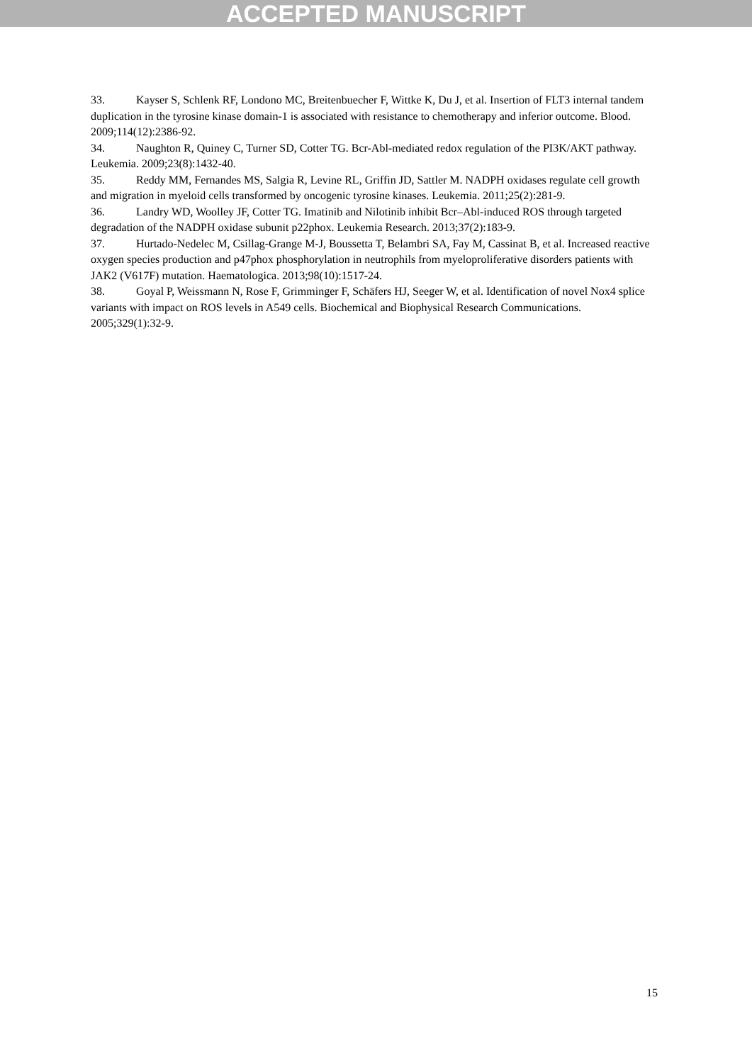ACCEPTED MANUSCRIPT
33. Kayser S, Schlenk RF, Londono MC, Breitenbuecher F, Wittke K, Du J, et al. Insertion of FLT3 internal tandem duplication in the tyrosine kinase domain-1 is associated with resistance to chemotherapy and inferior outcome. Blood. 2009;114(12):2386-92.
34. Naughton R, Quiney C, Turner SD, Cotter TG. Bcr-Abl-mediated redox regulation of the PI3K/AKT pathway. Leukemia. 2009;23(8):1432-40.
35. Reddy MM, Fernandes MS, Salgia R, Levine RL, Griffin JD, Sattler M. NADPH oxidases regulate cell growth and migration in myeloid cells transformed by oncogenic tyrosine kinases. Leukemia. 2011;25(2):281-9.
36. Landry WD, Woolley JF, Cotter TG. Imatinib and Nilotinib inhibit Bcr–Abl-induced ROS through targeted degradation of the NADPH oxidase subunit p22phox. Leukemia Research. 2013;37(2):183-9.
37. Hurtado-Nedelec M, Csillag-Grange M-J, Boussetta T, Belambri SA, Fay M, Cassinat B, et al. Increased reactive oxygen species production and p47phox phosphorylation in neutrophils from myeloproliferative disorders patients with JAK2 (V617F) mutation. Haematologica. 2013;98(10):1517-24.
38. Goyal P, Weissmann N, Rose F, Grimminger F, Schäfers HJ, Seeger W, et al. Identification of novel Nox4 splice variants with impact on ROS levels in A549 cells. Biochemical and Biophysical Research Communications. 2005;329(1):32-9.
15